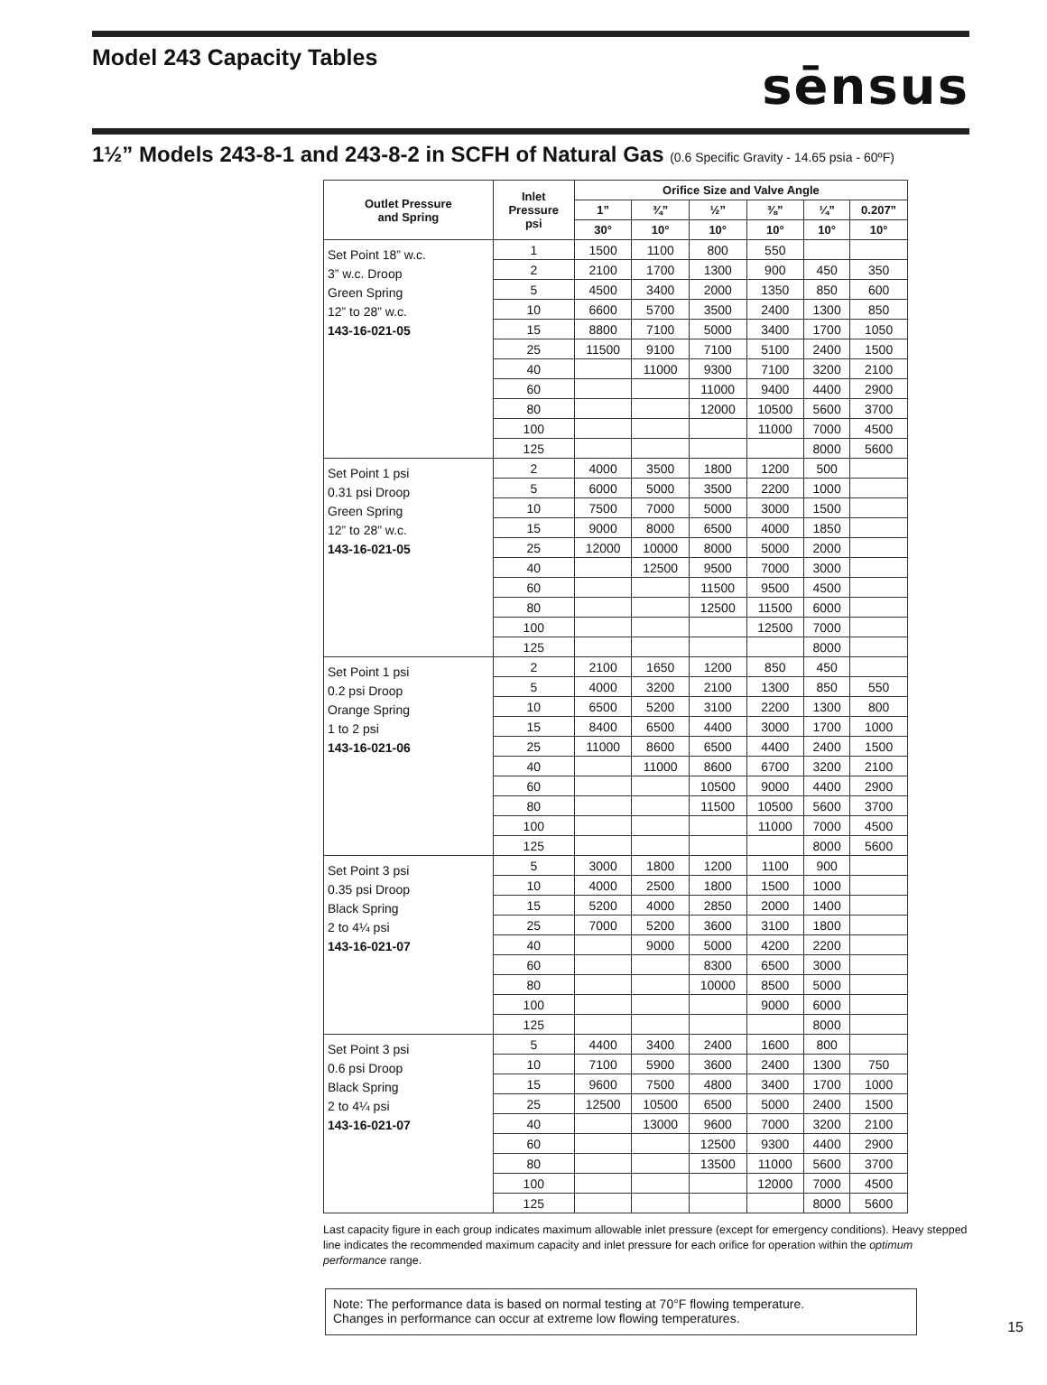Model 243 Capacity Tables
sēnsus
1½” Models 243-8-1 and 243-8-2 in SCFH of Natural Gas (0.6 Specific Gravity - 14.65 psia - 60ºF)
| Outlet Pressure and Spring | Inlet Pressure psi | Orifice Size and Valve Angle | | | | | |
| --- | --- | --- | --- | --- | --- | --- | --- |
| | | 1” | ¾” | ½” | ⅜” | ¼” | 0.207” |
| | | 30° | 10° | 10° | 10° | 10° | 10° |
| Set Point 18” w.c. 3” w.c. Droop Green Spring 12” to 28” w.c. 143-16-021-05 | 1 | 1500 | 1100 | 800 | 550 | | |
| | 2 | 2100 | 1700 | 1300 | 900 | 450 | 350 |
| | 5 | 4500 | 3400 | 2000 | 1350 | 850 | 600 |
| | 10 | 6600 | 5700 | 3500 | 2400 | 1300 | 850 |
| | 15 | 8800 | 7100 | 5000 | 3400 | 1700 | 1050 |
| | 25 | 11500 | 9100 | 7100 | 5100 | 2400 | 1500 |
| | 40 | | 11000 | 9300 | 7100 | 3200 | 2100 |
| | 60 | | | 11000 | 9400 | 4400 | 2900 |
| | 80 | | | 12000 | 10500 | 5600 | 3700 |
| | 100 | | | | 11000 | 7000 | 4500 |
| | 125 | | | | | 8000 | 5600 |
| Set Point 1 psi 0.31 psi Droop Green Spring 12” to 28” w.c. 143-16-021-05 | 2 | 4000 | 3500 | 1800 | 1200 | 500 | |
| | 5 | 6000 | 5000 | 3500 | 2200 | 1000 | |
| | 10 | 7500 | 7000 | 5000 | 3000 | 1500 | |
| | 15 | 9000 | 8000 | 6500 | 4000 | 1850 | |
| | 25 | 12000 | 10000 | 8000 | 5000 | 2000 | |
| | 40 | | 12500 | 9500 | 7000 | 3000 | |
| | 60 | | | 11500 | 9500 | 4500 | |
| | 80 | | | 12500 | 11500 | 6000 | |
| | 100 | | | | 12500 | 7000 | |
| | 125 | | | | | 8000 | |
| Set Point 1 psi 0.2 psi Droop Orange Spring 1 to 2 psi 143-16-021-06 | 2 | 2100 | 1650 | 1200 | 850 | 450 | |
| | 5 | 4000 | 3200 | 2100 | 1300 | 850 | 550 |
| | 10 | 6500 | 5200 | 3100 | 2200 | 1300 | 800 |
| | 15 | 8400 | 6500 | 4400 | 3000 | 1700 | 1000 |
| | 25 | 11000 | 8600 | 6500 | 4400 | 2400 | 1500 |
| | 40 | | 11000 | 8600 | 6700 | 3200 | 2100 |
| | 60 | | | 10500 | 9000 | 4400 | 2900 |
| | 80 | | | 11500 | 10500 | 5600 | 3700 |
| | 100 | | | | 11000 | 7000 | 4500 |
| | 125 | | | | | 8000 | 5600 |
| Set Point 3 psi 0.35 psi Droop Black Spring 2 to 4¼ psi 143-16-021-07 | 5 | 3000 | 1800 | 1200 | 1100 | 900 | |
| | 10 | 4000 | 2500 | 1800 | 1500 | 1000 | |
| | 15 | 5200 | 4000 | 2850 | 2000 | 1400 | |
| | 25 | 7000 | 5200 | 3600 | 3100 | 1800 | |
| | 40 | | 9000 | 5000 | 4200 | 2200 | |
| | 60 | | | 8300 | 6500 | 3000 | |
| | 80 | | | 10000 | 8500 | 5000 | |
| | 100 | | | | 9000 | 6000 | |
| | 125 | | | | | 8000 | |
| Set Point 3 psi 0.6 psi Droop Black Spring 2 to 4¼ psi 143-16-021-07 | 5 | 4400 | 3400 | 2400 | 1600 | 800 | |
| | 10 | 7100 | 5900 | 3600 | 2400 | 1300 | 750 |
| | 15 | 9600 | 7500 | 4800 | 3400 | 1700 | 1000 |
| | 25 | 12500 | 10500 | 6500 | 5000 | 2400 | 1500 |
| | 40 | | 13000 | 9600 | 7000 | 3200 | 2100 |
| | 60 | | | 12500 | 9300 | 4400 | 2900 |
| | 80 | | | 13500 | 11000 | 5600 | 3700 |
| | 100 | | | | 12000 | 7000 | 4500 |
| | 125 | | | | | 8000 | 5600 |
Last capacity figure in each group indicates maximum allowable inlet pressure (except for emergency conditions). Heavy stepped line indicates the recommended maximum capacity and inlet pressure for each orifice for operation within the optimum performance range.
Note: The performance data is based on normal testing at 70°F flowing temperature.
Changes in performance can occur at extreme low flowing temperatures.
15